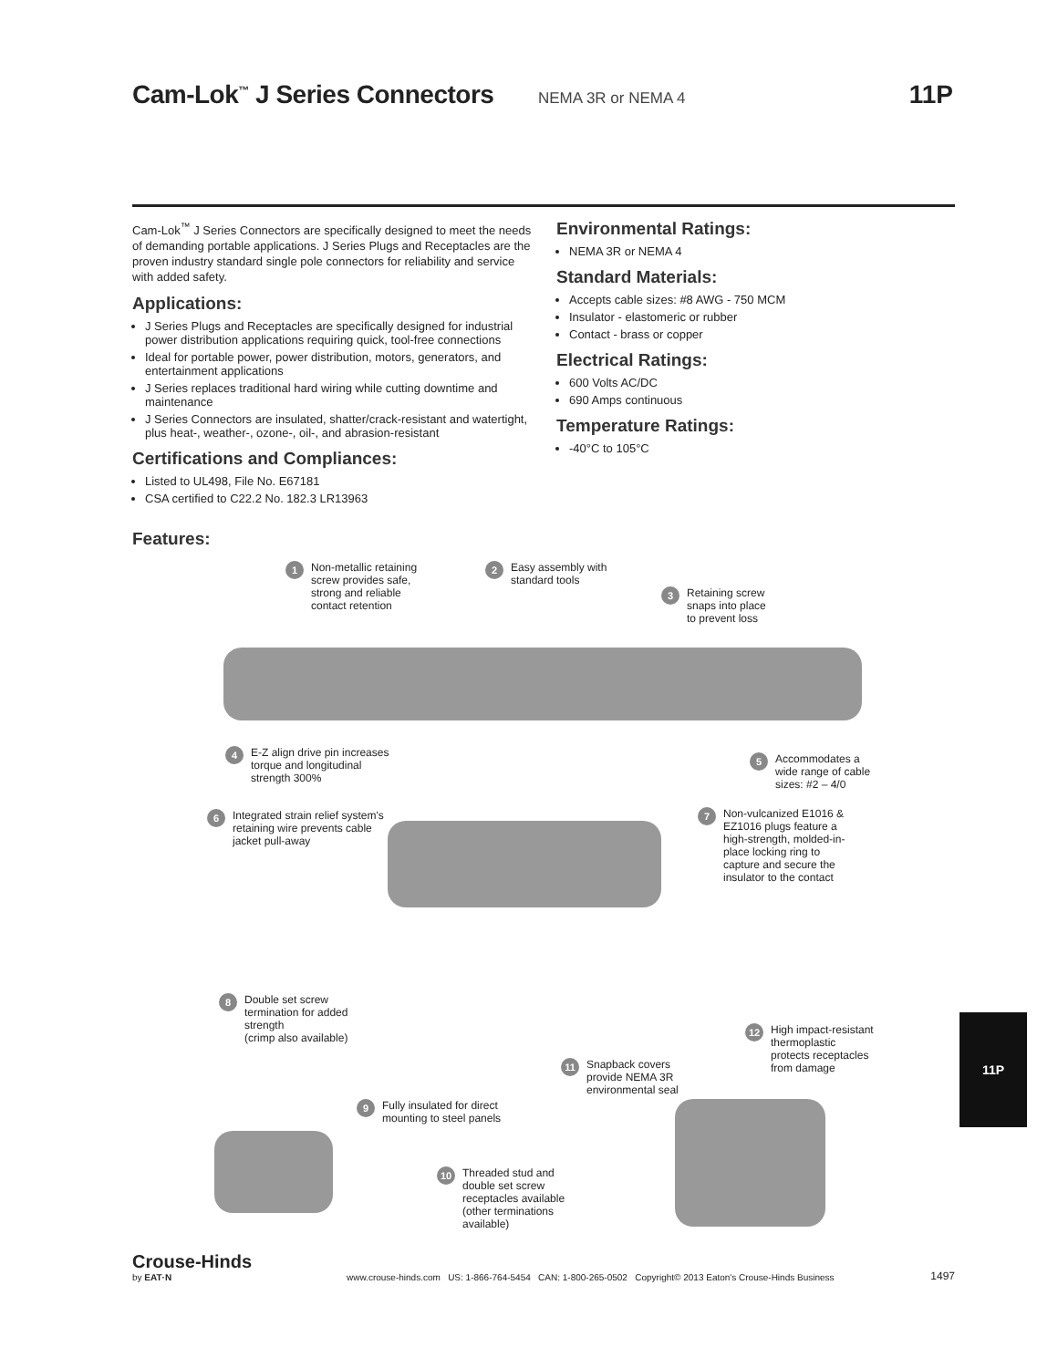Cam-Lok<sup>™</sup> J Series Connectors
NEMA 3R or NEMA 4 11P
Cam-Lok<sup>™</sup> J Series Connectors are specifically designed to meet the needs of demanding portable applications. J Series Plugs and Receptacles are the proven industry standard single pole connectors for reliability and service with added safety.
Applications:
J Series Plugs and Receptacles are specifically designed for industrial power distribution applications requiring quick, tool-free connections
Ideal for portable power, power distribution, motors, generators, and entertainment applications
J Series replaces traditional hard wiring while cutting downtime and maintenance
J Series Connectors are insulated, shatter/crack-resistant and watertight, plus heat-, weather-, ozone-, oil-, and abrasion-resistant
Certifications and Compliances:
Listed to UL498, File No. E67181
CSA certified to C22.2 No. 182.3 LR13963
Environmental Ratings:
NEMA 3R or NEMA 4
Standard Materials:
Accepts cable sizes: #8 AWG - 750 MCM
Insulator - elastomeric or rubber
Contact - brass or copper
Electrical Ratings:
600 Volts AC/DC
690 Amps continuous
Temperature Ratings:
-40°C to 105°C
Features:
1 Non-metallic retaining
screw provides safe,
strong and reliable
contact retention
2 Easy assembly with
standard tools
3 Retaining screw
snaps into place
to prevent loss
4 E-Z align drive pin increases
torque and longitudinal
strength 300%
5 Accommodates a
wide range of cable
sizes: #2 – 4/0
6 Integrated strain relief system's
retaining wire prevents cable
jacket pull-away
7 Non-vulcanized E1016 &
EZ1016 plugs feature a
high-strength, molded-in-
place locking ring to
capture and secure the
insulator to the contact
8 Double set screw
termination for added
strength
(crimp also available)
12 High impact-resistant
thermoplastic
protects receptacles
from damage
11 Snapback covers
provide NEMA 3R
environmental seal
9 Fully insulated for direct
mounting to steel panels
10 Threaded stud and
double set screw
receptacles available
(other terminations
available)
11P
Crouse-Hinds
by EAT·N
www.crouse-hinds.com US: 1-866-764-5454 CAN: 1-800-265-0502 Copyright© 2013 Eaton's Crouse-Hinds Business
1497